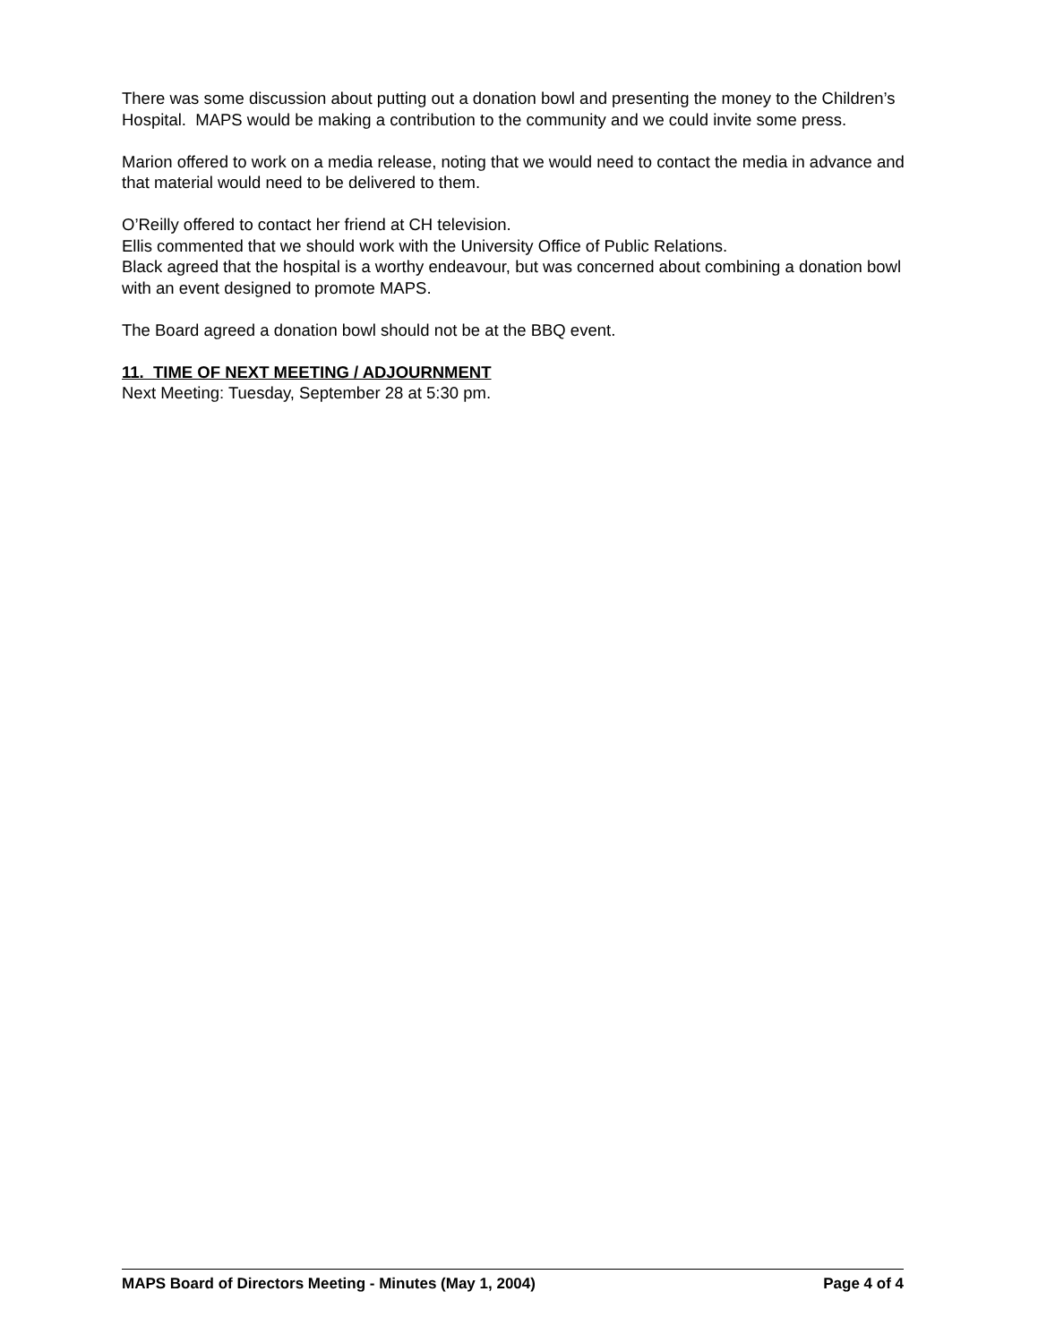There was some discussion about putting out a donation bowl and presenting the money to the Children’s Hospital. MAPS would be making a contribution to the community and we could invite some press.
Marion offered to work on a media release, noting that we would need to contact the media in advance and that material would need to be delivered to them.
O’Reilly offered to contact her friend at CH television.
Ellis commented that we should work with the University Office of Public Relations.
Black agreed that the hospital is a worthy endeavour, but was concerned about combining a donation bowl with an event designed to promote MAPS.
The Board agreed a donation bowl should not be at the BBQ event.
11. TIME OF NEXT MEETING / ADJOURNMENT
Next Meeting: Tuesday, September 28 at 5:30 pm.
MAPS Board of Directors Meeting - Minutes (May 1, 2004) Page 4 of 4